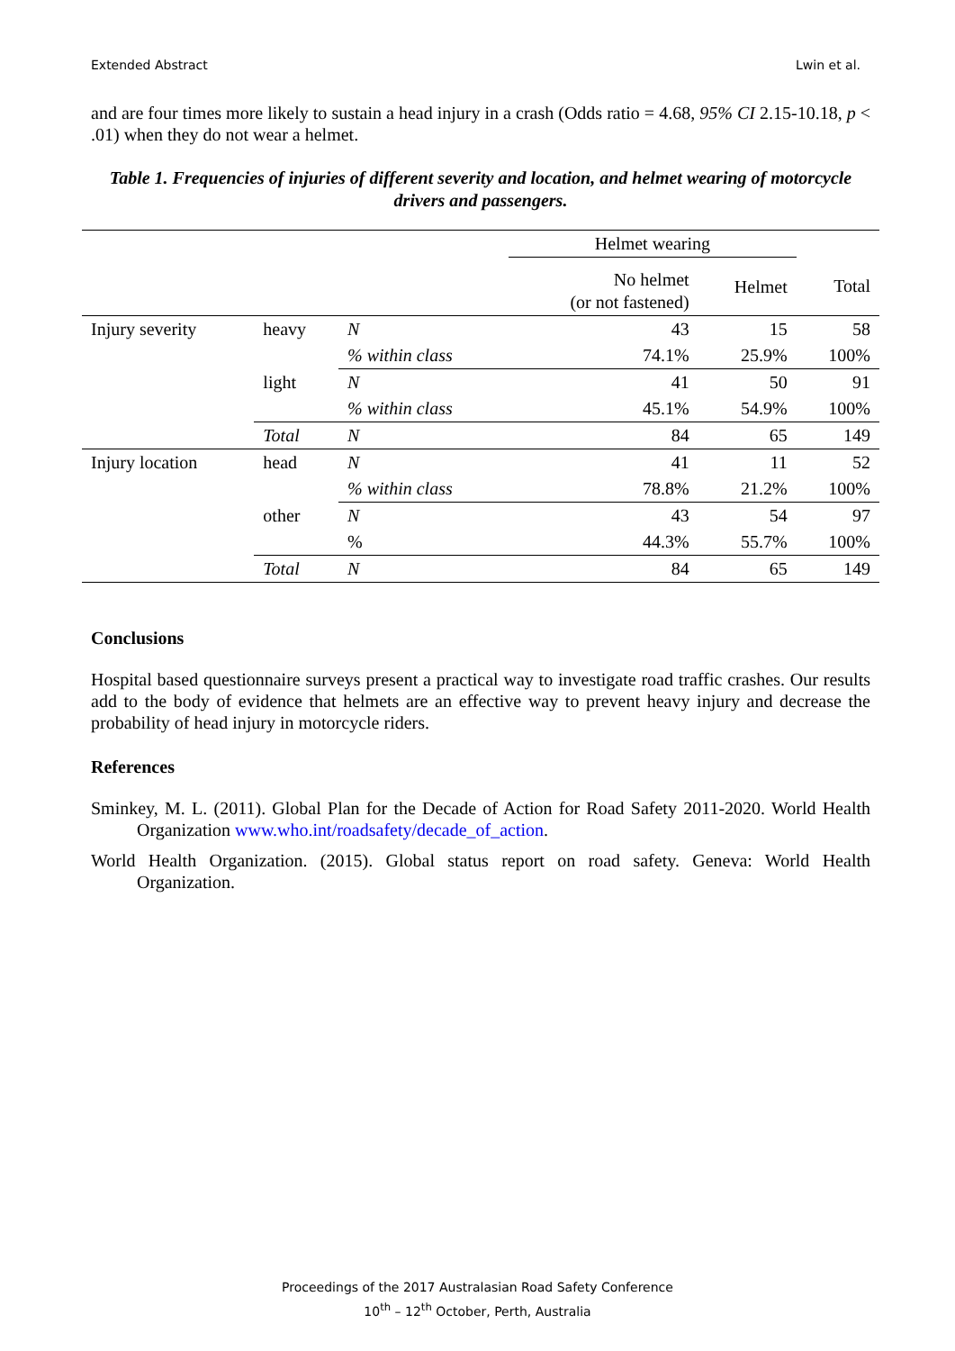Extended Abstract Lwin et al.
and are four times more likely to sustain a head injury in a crash (Odds ratio = 4.68, 95% CI 2.15-10.18, p < .01) when they do not wear a helmet.
Table 1. Frequencies of injuries of different severity and location, and helmet wearing of motorcycle drivers and passengers.
| | | | Helmet wearing | | |
| --- | --- | --- | --- | --- | --- |
| | | | No helmet (or not fastened) | Helmet | Total |
| Injury severity | heavy | N | 43 | 15 | 58 |
| | | % within class | 74.1% | 25.9% | 100% |
| | light | N | 41 | 50 | 91 |
| | | % within class | 45.1% | 54.9% | 100% |
| | Total | N | 84 | 65 | 149 |
| Injury location | head | N | 41 | 11 | 52 |
| | | % within class | 78.8% | 21.2% | 100% |
| | other | N | 43 | 54 | 97 |
| | | % | 44.3% | 55.7% | 100% |
| | Total | N | 84 | 65 | 149 |
Conclusions
Hospital based questionnaire surveys present a practical way to investigate road traffic crashes. Our results add to the body of evidence that helmets are an effective way to prevent heavy injury and decrease the probability of head injury in motorcycle riders.
References
Sminkey, M. L. (2011). Global Plan for the Decade of Action for Road Safety 2011-2020. World Health Organization www.who.int/roadsafety/decade_of_action.
World Health Organization. (2015). Global status report on road safety. Geneva: World Health Organization.
Proceedings of the 2017 Australasian Road Safety Conference
10<sup>th</sup> – 12<sup>th</sup> October, Perth, Australia